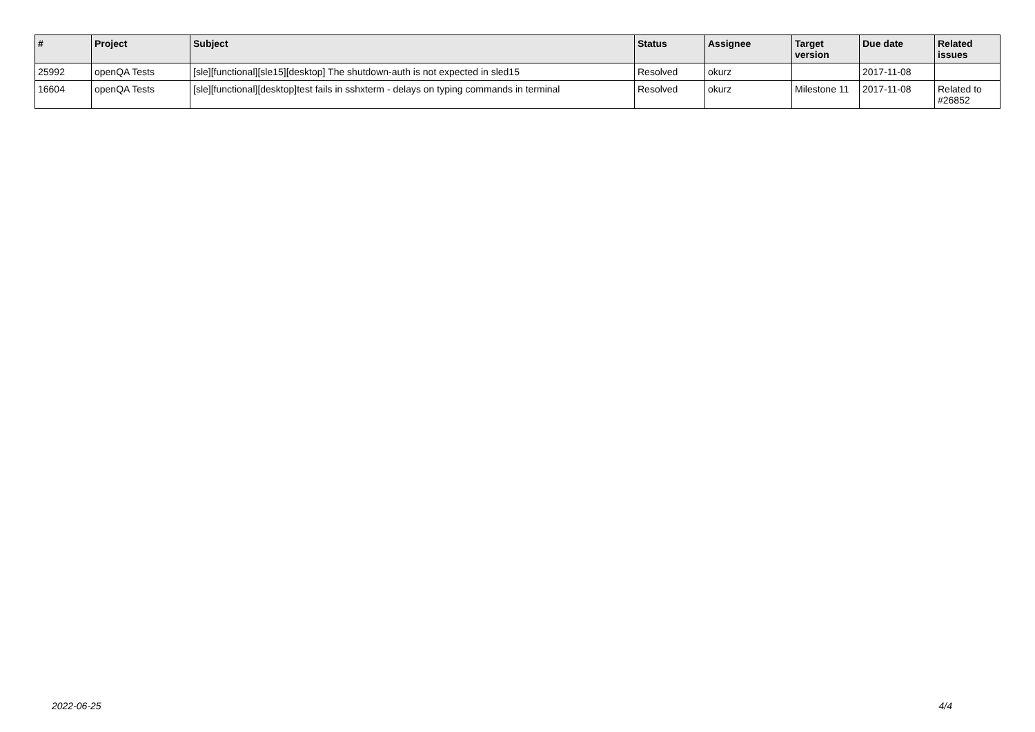| # | Project | Subject | Status | Assignee | Target version | Due date | Related issues |
| --- | --- | --- | --- | --- | --- | --- | --- |
| 25992 | openQA Tests | [sle][functional][sle15][desktop] The shutdown-auth is not expected in sled15 | Resolved | okurz | | 2017-11-08 | |
| 16604 | openQA Tests | [sle][functional][desktop]test fails in sshxterm - delays on typing commands in terminal | Resolved | okurz | Milestone 11 | 2017-11-08 | Related to #26852 |
2022-06-25 4/4